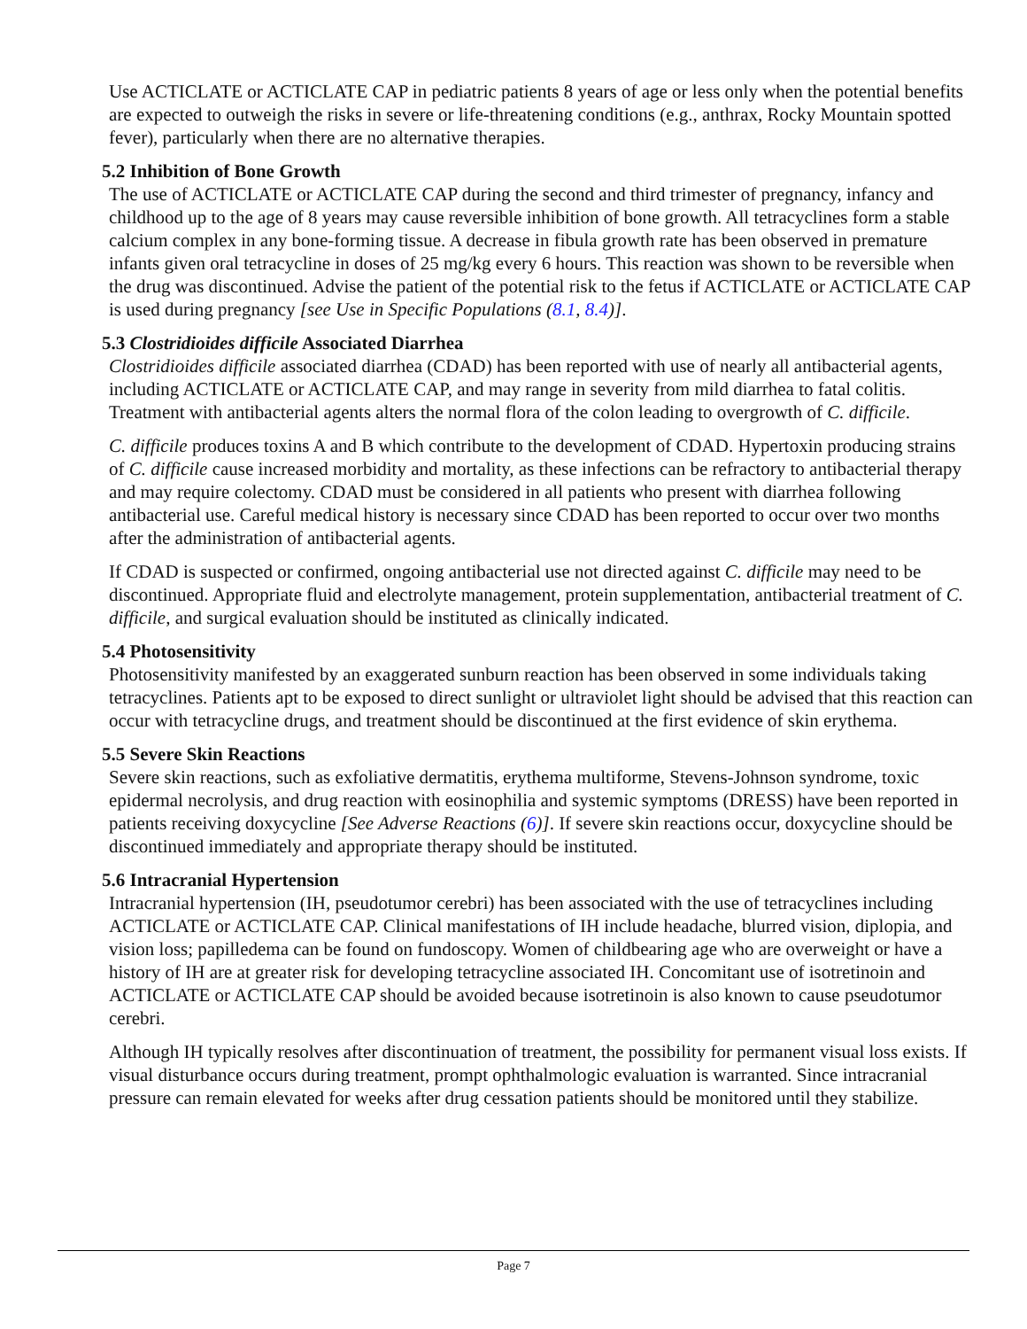Use ACTICLATE or ACTICLATE CAP in pediatric patients 8 years of age or less only when the potential benefits are expected to outweigh the risks in severe or life-threatening conditions (e.g., anthrax, Rocky Mountain spotted fever), particularly when there are no alternative therapies.
5.2 Inhibition of Bone Growth
The use of ACTICLATE or ACTICLATE CAP during the second and third trimester of pregnancy, infancy and childhood up to the age of 8 years may cause reversible inhibition of bone growth. All tetracyclines form a stable calcium complex in any bone-forming tissue. A decrease in fibula growth rate has been observed in premature infants given oral tetracycline in doses of 25 mg/kg every 6 hours. This reaction was shown to be reversible when the drug was discontinued. Advise the patient of the potential risk to the fetus if ACTICLATE or ACTICLATE CAP is used during pregnancy [see Use in Specific Populations (8.1, 8.4)].
5.3 Clostridioides difficile Associated Diarrhea
Clostridioides difficile associated diarrhea (CDAD) has been reported with use of nearly all antibacterial agents, including ACTICLATE or ACTICLATE CAP, and may range in severity from mild diarrhea to fatal colitis. Treatment with antibacterial agents alters the normal flora of the colon leading to overgrowth of C. difficile.
C. difficile produces toxins A and B which contribute to the development of CDAD. Hypertoxin producing strains of C. difficile cause increased morbidity and mortality, as these infections can be refractory to antibacterial therapy and may require colectomy. CDAD must be considered in all patients who present with diarrhea following antibacterial use. Careful medical history is necessary since CDAD has been reported to occur over two months after the administration of antibacterial agents.
If CDAD is suspected or confirmed, ongoing antibacterial use not directed against C. difficile may need to be discontinued. Appropriate fluid and electrolyte management, protein supplementation, antibacterial treatment of C. difficile, and surgical evaluation should be instituted as clinically indicated.
5.4 Photosensitivity
Photosensitivity manifested by an exaggerated sunburn reaction has been observed in some individuals taking tetracyclines. Patients apt to be exposed to direct sunlight or ultraviolet light should be advised that this reaction can occur with tetracycline drugs, and treatment should be discontinued at the first evidence of skin erythema.
5.5 Severe Skin Reactions
Severe skin reactions, such as exfoliative dermatitis, erythema multiforme, Stevens-Johnson syndrome, toxic epidermal necrolysis, and drug reaction with eosinophilia and systemic symptoms (DRESS) have been reported in patients receiving doxycycline [See Adverse Reactions (6)]. If severe skin reactions occur, doxycycline should be discontinued immediately and appropriate therapy should be instituted.
5.6 Intracranial Hypertension
Intracranial hypertension (IH, pseudotumor cerebri) has been associated with the use of tetracyclines including ACTICLATE or ACTICLATE CAP. Clinical manifestations of IH include headache, blurred vision, diplopia, and vision loss; papilledema can be found on fundoscopy. Women of childbearing age who are overweight or have a history of IH are at greater risk for developing tetracycline associated IH. Concomitant use of isotretinoin and ACTICLATE or ACTICLATE CAP should be avoided because isotretinoin is also known to cause pseudotumor cerebri.
Although IH typically resolves after discontinuation of treatment, the possibility for permanent visual loss exists. If visual disturbance occurs during treatment, prompt ophthalmologic evaluation is warranted. Since intracranial pressure can remain elevated for weeks after drug cessation patients should be monitored until they stabilize.
Page 7